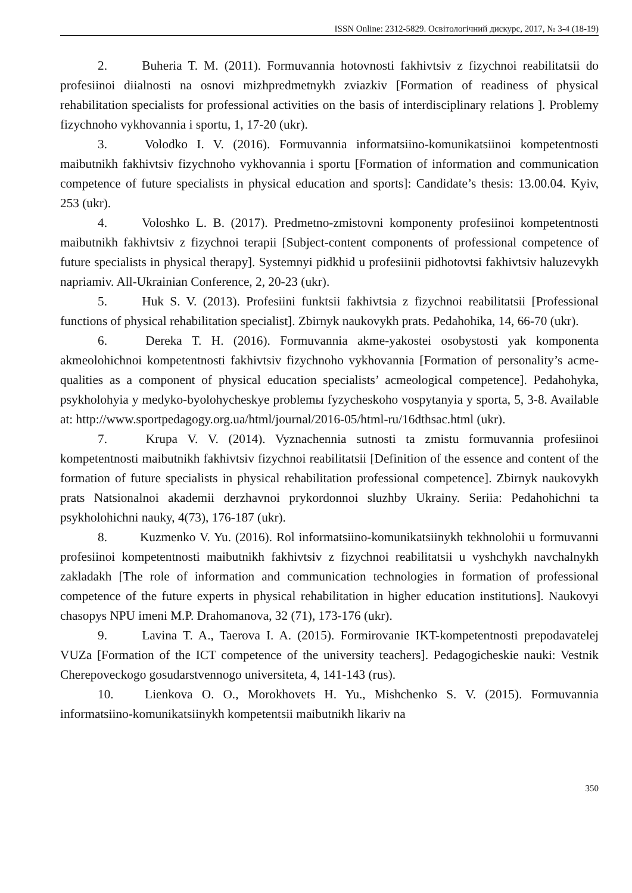ISSN Online: 2312-5829. Освітологічний дискурс, 2017, № 3-4 (18-19)
2. Buheria T. M. (2011). Formuvannia hotovnosti fakhivtsiv z fizychnoi reabilitatsii do profesiinoi diialnosti na osnovi mizhpredmetnykh zviazkiv [Formation of readiness of physical rehabilitation specialists for professional activities on the basis of interdisciplinary relations ]. Problemy fizychnoho vykhovannia i sportu, 1, 17-20 (ukr).
3. Volodko I. V. (2016). Formuvannia informatsiino-komunikatsiinoi kompetentnosti maibutnikh fakhivtsiv fizychnoho vykhovannia i sportu [Formation of information and communication competence of future specialists in physical education and sports]: Candidate’s thesis: 13.00.04. Kyiv, 253 (ukr).
4. Voloshko L. B. (2017). Predmetno-zmistovni komponenty profesiinoi kompetentnosti maibutnikh fakhivtsiv z fizychnoi terapii [Subject-content components of professional competence of future specialists in physical therapy]. Systemnyi pidkhid u profesiinii pidhotovtsi fakhivtsiv haluzevykh napriamiv. All-Ukrainian Conference, 2, 20-23 (ukr).
5. Huk S. V. (2013). Profesiini funktsii fakhivtsia z fizychnoi reabilitatsii [Professional functions of physical rehabilitation specialist]. Zbirnyk naukovykh prats. Pedahohika, 14, 66-70 (ukr).
6. Dereka T. H. (2016). Formuvannia akme-yakostei osobystosti yak komponenta akmeolohichnoi kompetentnosti fakhivtsiv fizychnoho vykhovannia [Formation of personality’s acme-qualities as a component of physical education specialists’ acmeological competence]. Pedahohyka, psykholohyia y medyko-byolohycheskye problemы fyzycheskoho vospytanyia y sporta, 5, 3-8. Available at: http://www.sportpedagogy.org.ua/html/journal/2016-05/html-ru/16dthsac.html (ukr).
7. Krupa V. V. (2014). Vyznachennia sutnosti ta zmistu formuvannia profesiinoi kompetentnosti maibutnikh fakhivtsiv fizychnoi reabilitatsii [Definition of the essence and content of the formation of future specialists in physical rehabilitation professional competence]. Zbirnyk naukovykh prats Natsionalnoi akademii derzhavnoi prykordonnoi sluzhby Ukrainy. Seriia: Pedahohichni ta psykholohichni nauky, 4(73), 176-187 (ukr).
8. Kuzmenko V. Yu. (2016). Rol informatsiino-komunikatsiinykh tekhnolohii u formuvanni profesiinoi kompetentnosti maibutnikh fakhivtsiv z fizychnoi reabilitatsii u vyshchykh navchalnykh zakladakh [The role of information and communication technologies in formation of professional competence of the future experts in physical rehabilitation in higher education institutions]. Naukovyi chasopys NPU imeni M.P. Drahomanova, 32 (71), 173-176 (ukr).
9. Lavina T. A., Taerova I. A. (2015). Formirovanie IKT-kompetentnosti prepodavatelej VUZa [Formation of the ICT competence of the university teachers]. Pedagogicheskie nauki: Vestnik Cherepoveckogo gosudarstvennogo universiteta, 4, 141-143 (rus).
10. Lienkova O. O., Morokhovets H. Yu., Mishchenko S. V. (2015). Formuvannia informatsiino-komunikatsiinykh kompetentsii maibutnikh likariv na
350